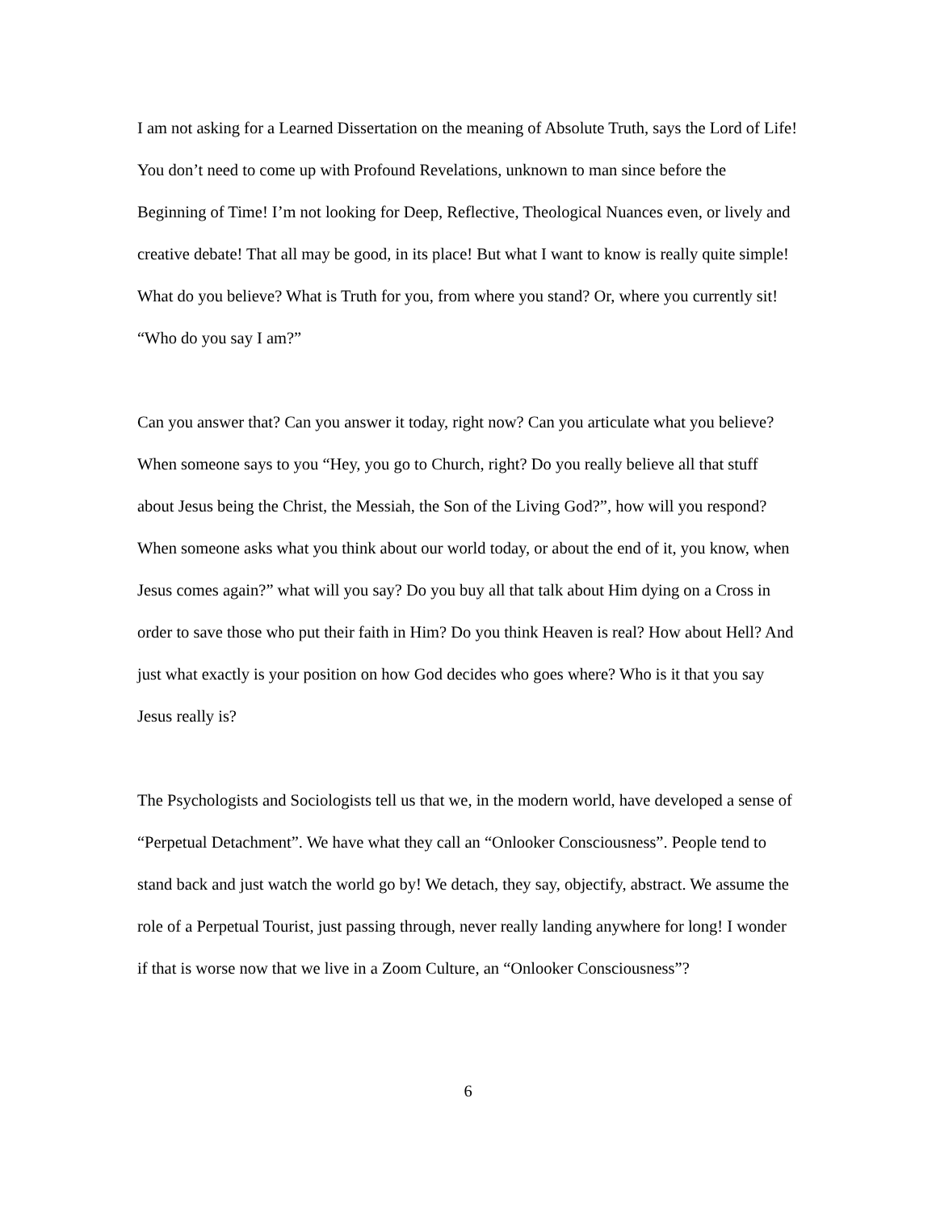I am not asking for a Learned Dissertation on the meaning of Absolute Truth, says the Lord of Life! You don’t need to come up with Profound Revelations, unknown to man since before the Beginning of Time! I’m not looking for Deep, Reflective, Theological Nuances even, or lively and creative debate! That all may be good, in its place! But what I want to know is really quite simple! What do you believe? What is Truth for you, from where you stand? Or, where you currently sit! “Who do you say I am?”
Can you answer that? Can you answer it today, right now? Can you articulate what you believe? When someone says to you “Hey, you go to Church, right? Do you really believe all that stuff about Jesus being the Christ, the Messiah, the Son of the Living God?”, how will you respond? When someone asks what you think about our world today, or about the end of it, you know, when Jesus comes again?” what will you say? Do you buy all that talk about Him dying on a Cross in order to save those who put their faith in Him? Do you think Heaven is real? How about Hell? And just what exactly is your position on how God decides who goes where? Who is it that you say Jesus really is?
The Psychologists and Sociologists tell us that we, in the modern world, have developed a sense of “Perpetual Detachment”. We have what they call an “Onlooker Consciousness”. People tend to stand back and just watch the world go by! We detach, they say, objectify, abstract. We assume the role of a Perpetual Tourist, just passing through, never really landing anywhere for long! I wonder if that is worse now that we live in a Zoom Culture, an “Onlooker Consciousness”?
6